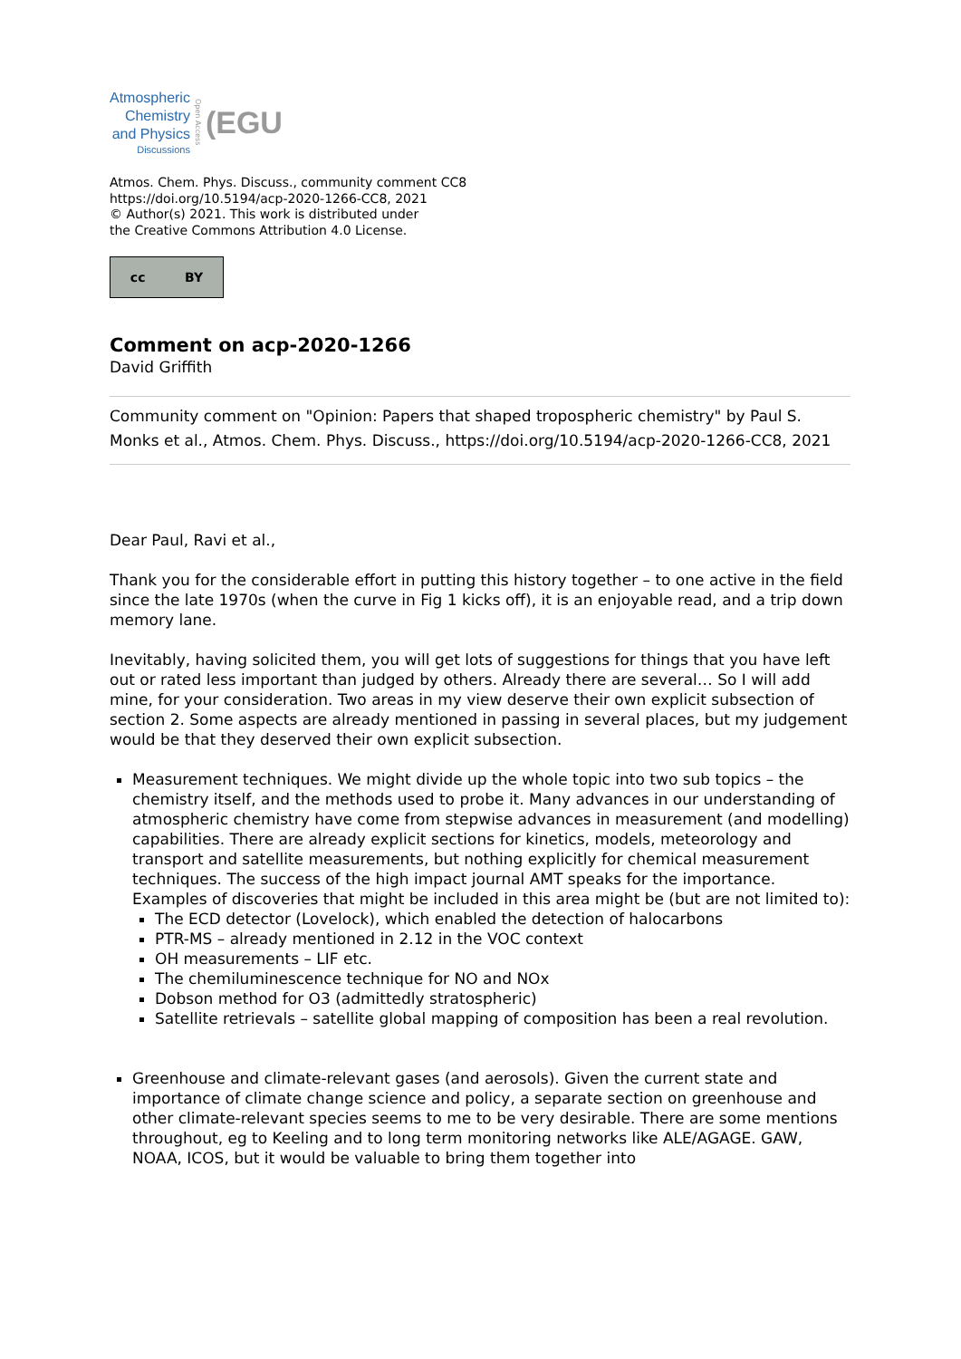Atmospheric
Chemistry
and Physics
Discussions
Open Access (EGU
Atmos. Chem. Phys. Discuss., community comment CC8
https://doi.org/10.5194/acp-2020-1266-CC8, 2021
© Author(s) 2021. This work is distributed under
the Creative Commons Attribution 4.0 License.
cc BY
Comment on acp-2020-1266
David Griffith
Community comment on "Opinion: Papers that shaped tropospheric chemistry" by Paul S. Monks et al., Atmos. Chem. Phys. Discuss., https://doi.org/10.5194/acp-2020-1266-CC8, 2021
Dear Paul, Ravi et al.,
Thank you for the considerable effort in putting this history together – to one active in the field since the late 1970s (when the curve in Fig 1 kicks off), it is an enjoyable read, and a trip down memory lane.
Inevitably, having solicited them, you will get lots of suggestions for things that you have left out or rated less important than judged by others. Already there are several… So I will add mine, for your consideration. Two areas in my view deserve their own explicit subsection of section 2. Some aspects are already mentioned in passing in several places, but my judgement would be that they deserved their own explicit subsection.
Measurement techniques. We might divide up the whole topic into two sub topics – the chemistry itself, and the methods used to probe it. Many advances in our understanding of atmospheric chemistry have come from stepwise advances in measurement (and modelling) capabilities. There are already explicit sections for kinetics, models, meteorology and transport and satellite measurements, but nothing explicitly for chemical measurement techniques. The success of the high impact journal AMT speaks for the importance. Examples of discoveries that might be included in this area might be (but are not limited to):
The ECD detector (Lovelock), which enabled the detection of halocarbons
PTR-MS – already mentioned in 2.12 in the VOC context
OH measurements – LIF etc.
The chemiluminescence technique for NO and NOx
Dobson method for O3 (admittedly stratospheric)
Satellite retrievals – satellite global mapping of composition has been a real revolution.
Greenhouse and climate-relevant gases (and aerosols). Given the current state and importance of climate change science and policy, a separate section on greenhouse and other climate-relevant species seems to me to be very desirable. There are some mentions throughout, eg to Keeling and to long term monitoring networks like ALE/AGAGE. GAW, NOAA, ICOS, but it would be valuable to bring them together into